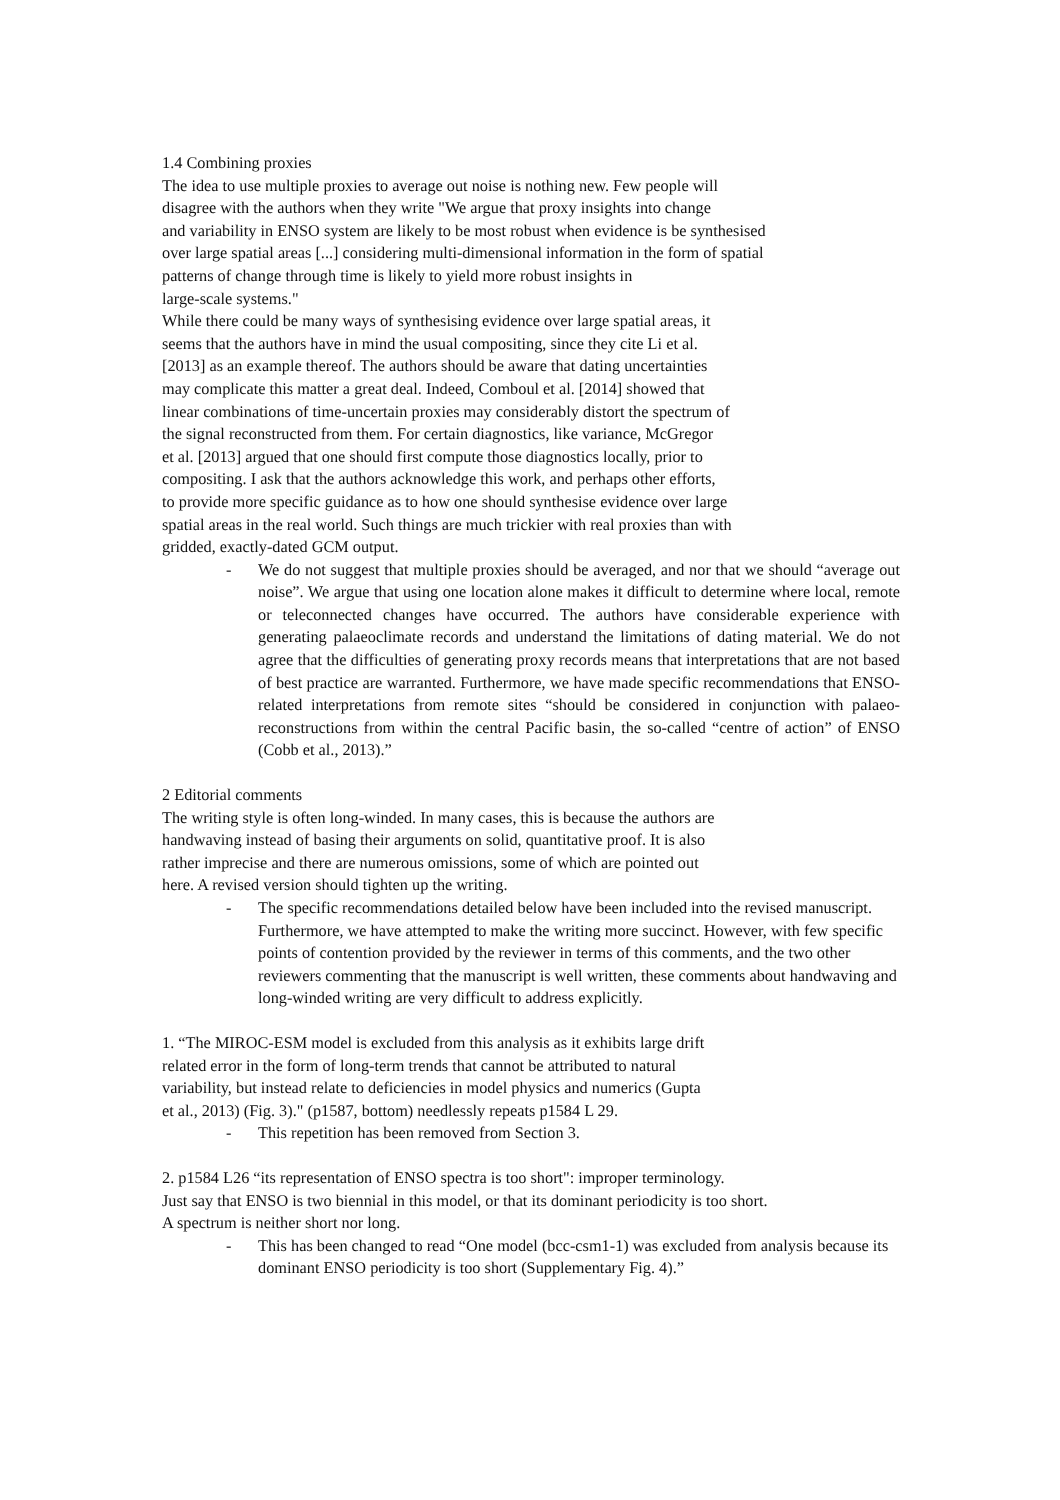1.4 Combining proxies
The idea to use multiple proxies to average out noise is nothing new. Few people will
disagree with the authors when they write "We argue that proxy insights into change
and variability in ENSO system are likely to be most robust when evidence is be synthesised
over large spatial areas [...] considering multi-dimensional information in the form of spatial
patterns of change through time is likely to yield more robust insights in
large-scale systems."
While there could be many ways of synthesising evidence over large spatial areas, it
seems that the authors have in mind the usual compositing, since they cite Li et al.
[2013] as an example thereof. The authors should be aware that dating uncertainties
may complicate this matter a great deal. Indeed, Comboul et al. [2014] showed that
linear combinations of time-uncertain proxies may considerably distort the spectrum of
the signal reconstructed from them. For certain diagnostics, like variance, McGregor
et al. [2013] argued that one should first compute those diagnostics locally, prior to
compositing. I ask that the authors acknowledge this work, and perhaps other efforts,
to provide more specific guidance as to how one should synthesise evidence over large
spatial areas in the real world. Such things are much trickier with real proxies than with
gridded, exactly-dated GCM output.
- We do not suggest that multiple proxies should be averaged, and nor that we should “average out noise”. We argue that using one location alone makes it difficult to determine where local, remote or teleconnected changes have occurred. The authors have considerable experience with generating palaeoclimate records and understand the limitations of dating material. We do not agree that the difficulties of generating proxy records means that interpretations that are not based of best practice are warranted. Furthermore, we have made specific recommendations that ENSO-related interpretations from remote sites “should be considered in conjunction with palaeo-reconstructions from within the central Pacific basin, the so-called “centre of action” of ENSO (Cobb et al., 2013).”
2 Editorial comments
The writing style is often long-winded. In many cases, this is because the authors are
handwaving instead of basing their arguments on solid, quantitative proof. It is also
rather imprecise and there are numerous omissions, some of which are pointed out
here. A revised version should tighten up the writing.
- The specific recommendations detailed below have been included into the revised manuscript. Furthermore, we have attempted to make the writing more succinct. However, with few specific points of contention provided by the reviewer in terms of this comments, and the two other reviewers commenting that the manuscript is well written, these comments about handwaving and long-winded writing are very difficult to address explicitly.
1. “The MIROC-ESM model is excluded from this analysis as it exhibits large drift
related error in the form of long-term trends that cannot be attributed to natural
variability, but instead relate to deficiencies in model physics and numerics (Gupta
et al., 2013) (Fig. 3)." (p1587, bottom) needlessly repeats p1584 L 29.
- This repetition has been removed from Section 3.
2. p1584 L26 “its representation of ENSO spectra is too short": improper terminology.
Just say that ENSO is two biennial in this model, or that its dominant periodicity is too short.
A spectrum is neither short nor long.
- This has been changed to read “One model (bcc-csm1-1) was excluded from analysis because its dominant ENSO periodicity is too short (Supplementary Fig. 4).”